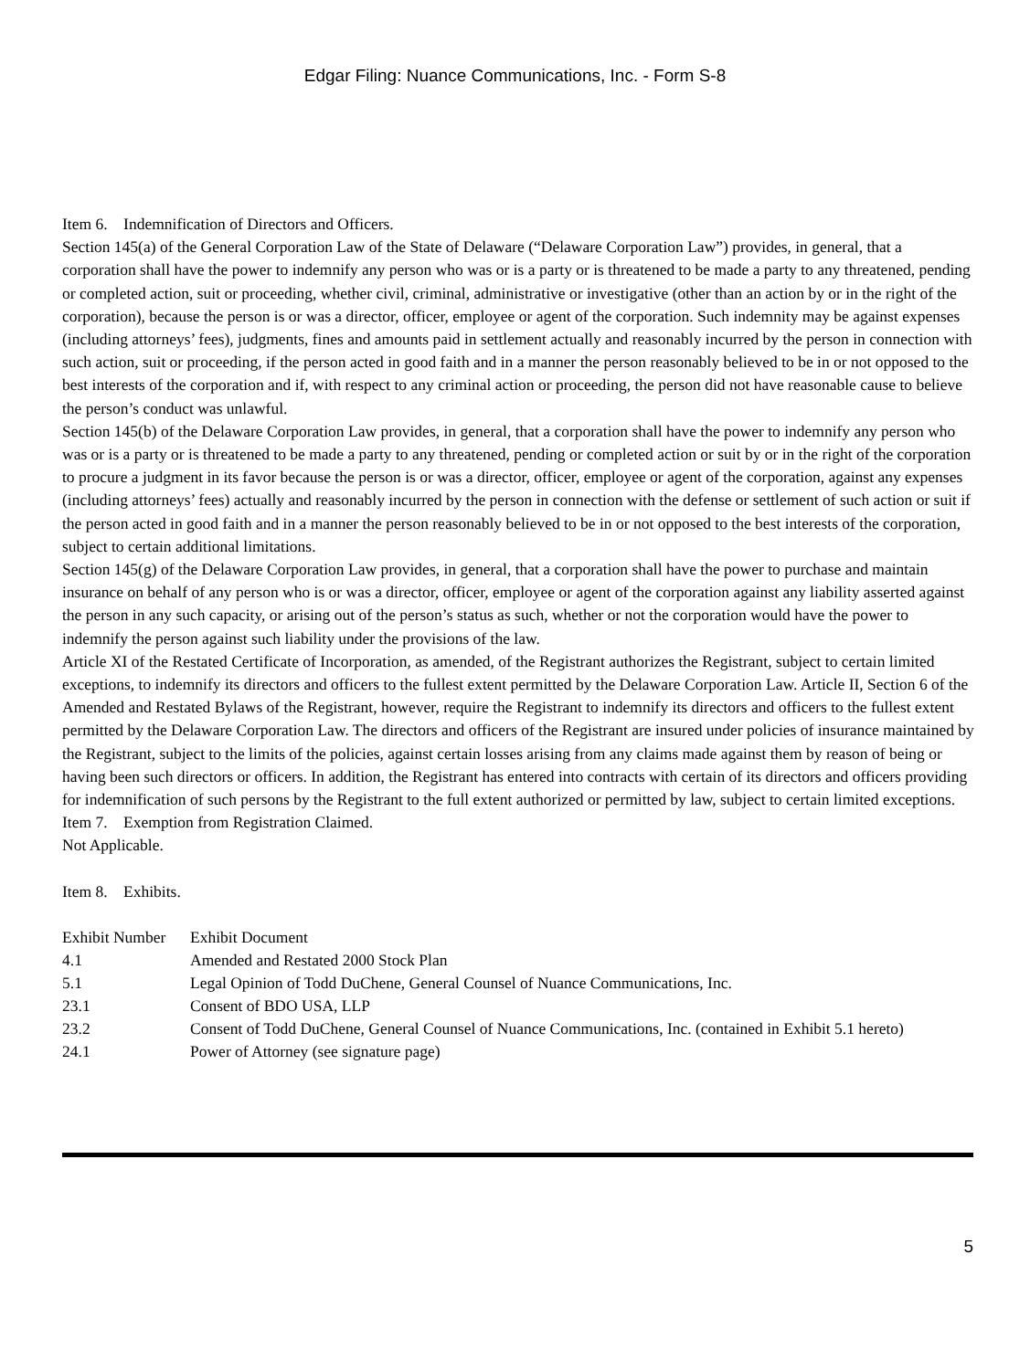Edgar Filing: Nuance Communications, Inc. - Form S-8
Item 6. Indemnification of Directors and Officers.
Section 145(a) of the General Corporation Law of the State of Delaware (“Delaware Corporation Law”) provides, in general, that a corporation shall have the power to indemnify any person who was or is a party or is threatened to be made a party to any threatened, pending or completed action, suit or proceeding, whether civil, criminal, administrative or investigative (other than an action by or in the right of the corporation), because the person is or was a director, officer, employee or agent of the corporation. Such indemnity may be against expenses (including attorneys’ fees), judgments, fines and amounts paid in settlement actually and reasonably incurred by the person in connection with such action, suit or proceeding, if the person acted in good faith and in a manner the person reasonably believed to be in or not opposed to the best interests of the corporation and if, with respect to any criminal action or proceeding, the person did not have reasonable cause to believe the person’s conduct was unlawful.
Section 145(b) of the Delaware Corporation Law provides, in general, that a corporation shall have the power to indemnify any person who was or is a party or is threatened to be made a party to any threatened, pending or completed action or suit by or in the right of the corporation to procure a judgment in its favor because the person is or was a director, officer, employee or agent of the corporation, against any expenses (including attorneys’ fees) actually and reasonably incurred by the person in connection with the defense or settlement of such action or suit if the person acted in good faith and in a manner the person reasonably believed to be in or not opposed to the best interests of the corporation, subject to certain additional limitations.
Section 145(g) of the Delaware Corporation Law provides, in general, that a corporation shall have the power to purchase and maintain insurance on behalf of any person who is or was a director, officer, employee or agent of the corporation against any liability asserted against the person in any such capacity, or arising out of the person’s status as such, whether or not the corporation would have the power to indemnify the person against such liability under the provisions of the law.
Article XI of the Restated Certificate of Incorporation, as amended, of the Registrant authorizes the Registrant, subject to certain limited exceptions, to indemnify its directors and officers to the fullest extent permitted by the Delaware Corporation Law. Article II, Section 6 of the Amended and Restated Bylaws of the Registrant, however, require the Registrant to indemnify its directors and officers to the fullest extent permitted by the Delaware Corporation Law. The directors and officers of the Registrant are insured under policies of insurance maintained by the Registrant, subject to the limits of the policies, against certain losses arising from any claims made against them by reason of being or having been such directors or officers. In addition, the Registrant has entered into contracts with certain of its directors and officers providing for indemnification of such persons by the Registrant to the full extent authorized or permitted by law, subject to certain limited exceptions.
Item 7. Exemption from Registration Claimed.
Not Applicable.
Item 8. Exhibits.
| Exhibit Number | Exhibit Document |
| 4.1 | Amended and Restated 2000 Stock Plan |
| 5.1 | Legal Opinion of Todd DuChene, General Counsel of Nuance Communications, Inc. |
| 23.1 | Consent of BDO USA, LLP |
| 23.2 | Consent of Todd DuChene, General Counsel of Nuance Communications, Inc. (contained in Exhibit 5.1 hereto) |
| 24.1 | Power of Attorney (see signature page) |
5